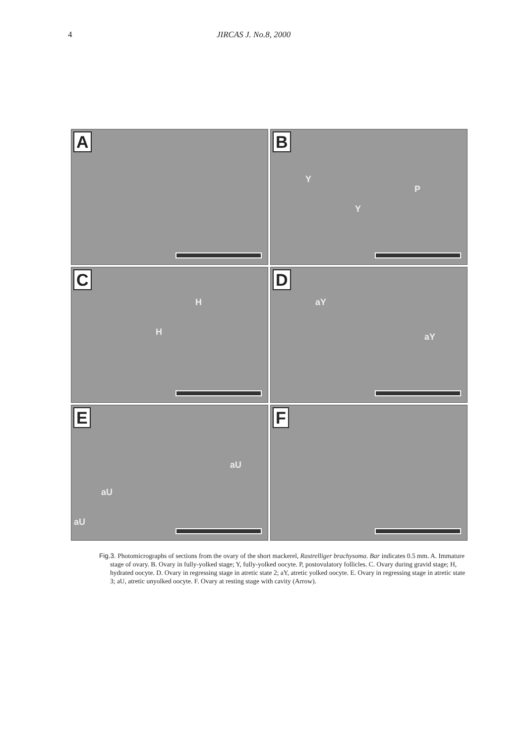4 JIRCAS J. No.8, 2000
A
B
Y
Y
P
C
H
H
D
aY
aY
E
aU
aU
aU
F
Fig.3. Photomicrographs of sections from the ovary of the short mackerel, Rastrelliger brachysoma. Bar indicates 0.5 mm. A. Immature stage of ovary. B. Ovary in fully-yolked stage; Y, fully-yolked oocyte. P, postovulatory follicles. C. Ovary during gravid stage; H, hydrated oocyte. D. Ovary in regressing stage in atretic state 2; aY, atretic yolked oocyte. E. Ovary in regressing stage in atretic state 3; aU, atretic unyolked oocyte. F. Ovary at resting stage with cavity (Arrow).